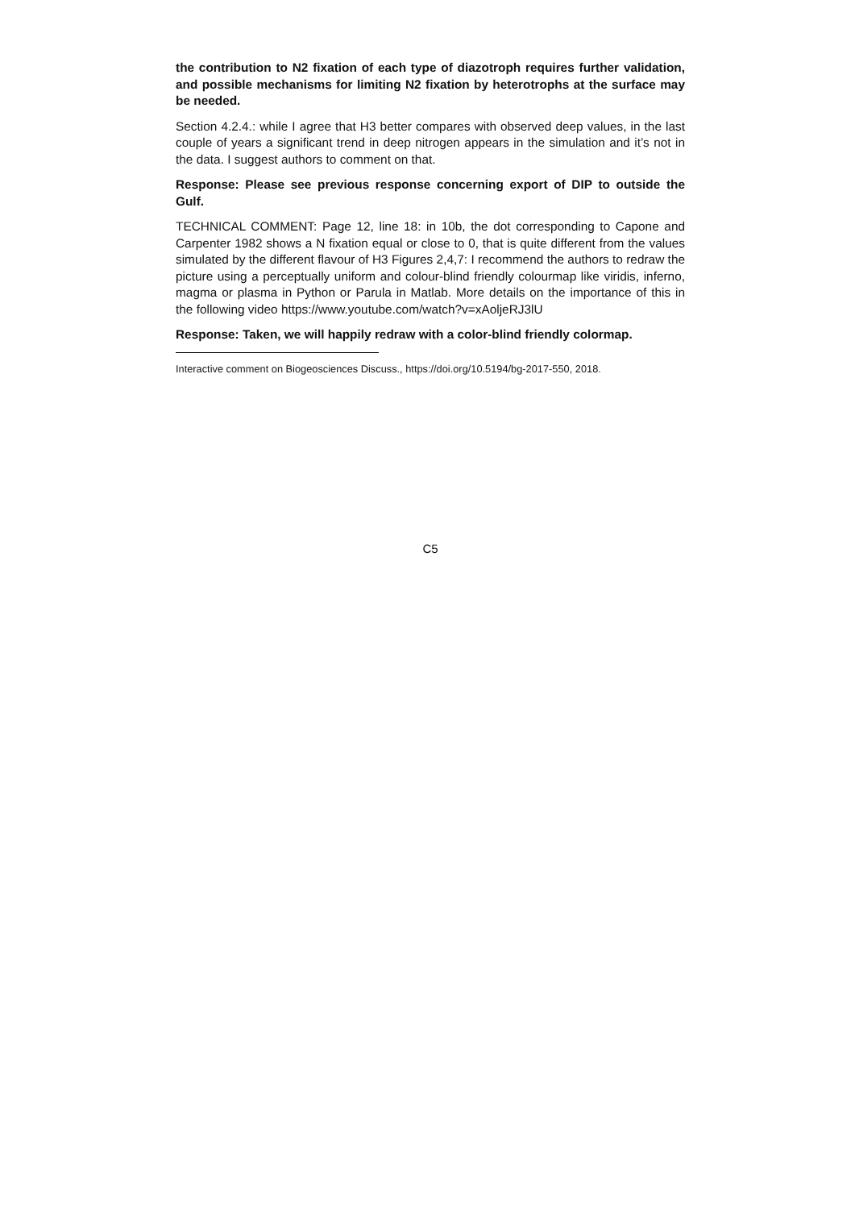the contribution to N2 fixation of each type of diazotroph requires further validation, and possible mechanisms for limiting N2 fixation by heterotrophs at the surface may be needed.
Section 4.2.4.: while I agree that H3 better compares with observed deep values, in the last couple of years a significant trend in deep nitrogen appears in the simulation and it’s not in the data. I suggest authors to comment on that.
Response: Please see previous response concerning export of DIP to outside the Gulf.
TECHNICAL COMMENT: Page 12, line 18: in 10b, the dot corresponding to Capone and Carpenter 1982 shows a N fixation equal or close to 0, that is quite different from the values simulated by the different flavour of H3 Figures 2,4,7: I recommend the authors to redraw the picture using a perceptually uniform and colour-blind friendly colourmap like viridis, inferno, magma or plasma in Python or Parula in Matlab. More details on the importance of this in the following video https://www.youtube.com/watch?v=xAoljeRJ3lU
Response: Taken, we will happily redraw with a color-blind friendly colormap.
Interactive comment on Biogeosciences Discuss., https://doi.org/10.5194/bg-2017-550, 2018.
C5